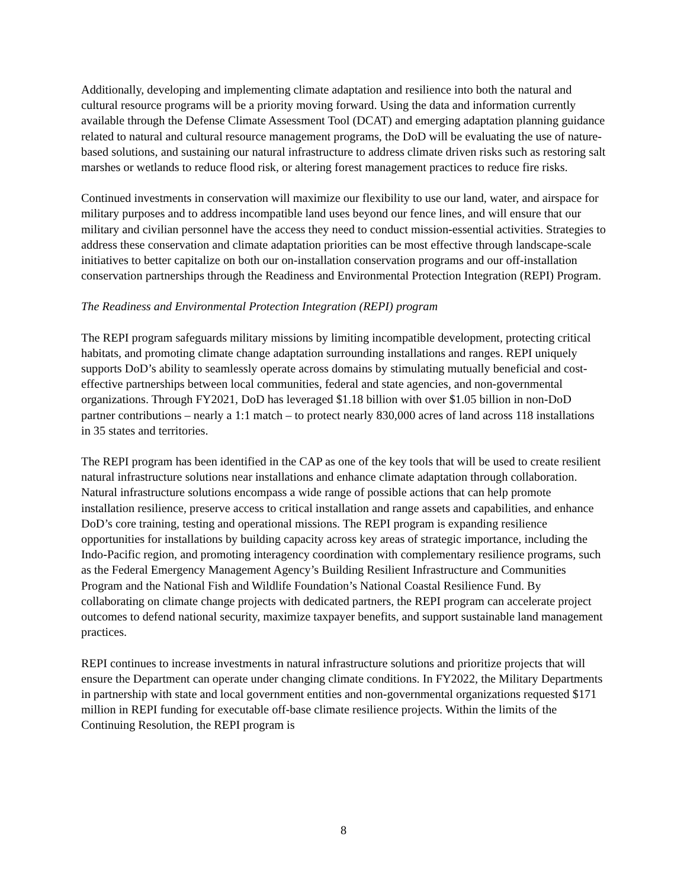Additionally, developing and implementing climate adaptation and resilience into both the natural and cultural resource programs will be a priority moving forward. Using the data and information currently available through the Defense Climate Assessment Tool (DCAT) and emerging adaptation planning guidance related to natural and cultural resource management programs, the DoD will be evaluating the use of nature-based solutions, and sustaining our natural infrastructure to address climate driven risks such as restoring salt marshes or wetlands to reduce flood risk, or altering forest management practices to reduce fire risks.
Continued investments in conservation will maximize our flexibility to use our land, water, and airspace for military purposes and to address incompatible land uses beyond our fence lines, and will ensure that our military and civilian personnel have the access they need to conduct mission-essential activities. Strategies to address these conservation and climate adaptation priorities can be most effective through landscape-scale initiatives to better capitalize on both our on-installation conservation programs and our off-installation conservation partnerships through the Readiness and Environmental Protection Integration (REPI) Program.
The Readiness and Environmental Protection Integration (REPI) program
The REPI program safeguards military missions by limiting incompatible development, protecting critical habitats, and promoting climate change adaptation surrounding installations and ranges. REPI uniquely supports DoD’s ability to seamlessly operate across domains by stimulating mutually beneficial and cost-effective partnerships between local communities, federal and state agencies, and non-governmental organizations. Through FY2021, DoD has leveraged $1.18 billion with over $1.05 billion in non-DoD partner contributions – nearly a 1:1 match – to protect nearly 830,000 acres of land across 118 installations in 35 states and territories.
The REPI program has been identified in the CAP as one of the key tools that will be used to create resilient natural infrastructure solutions near installations and enhance climate adaptation through collaboration. Natural infrastructure solutions encompass a wide range of possible actions that can help promote installation resilience, preserve access to critical installation and range assets and capabilities, and enhance DoD’s core training, testing and operational missions. The REPI program is expanding resilience opportunities for installations by building capacity across key areas of strategic importance, including the Indo-Pacific region, and promoting interagency coordination with complementary resilience programs, such as the Federal Emergency Management Agency’s Building Resilient Infrastructure and Communities Program and the National Fish and Wildlife Foundation’s National Coastal Resilience Fund. By collaborating on climate change projects with dedicated partners, the REPI program can accelerate project outcomes to defend national security, maximize taxpayer benefits, and support sustainable land management practices.
REPI continues to increase investments in natural infrastructure solutions and prioritize projects that will ensure the Department can operate under changing climate conditions. In FY2022, the Military Departments in partnership with state and local government entities and non-governmental organizations requested $171 million in REPI funding for executable off-base climate resilience projects. Within the limits of the Continuing Resolution, the REPI program is
8